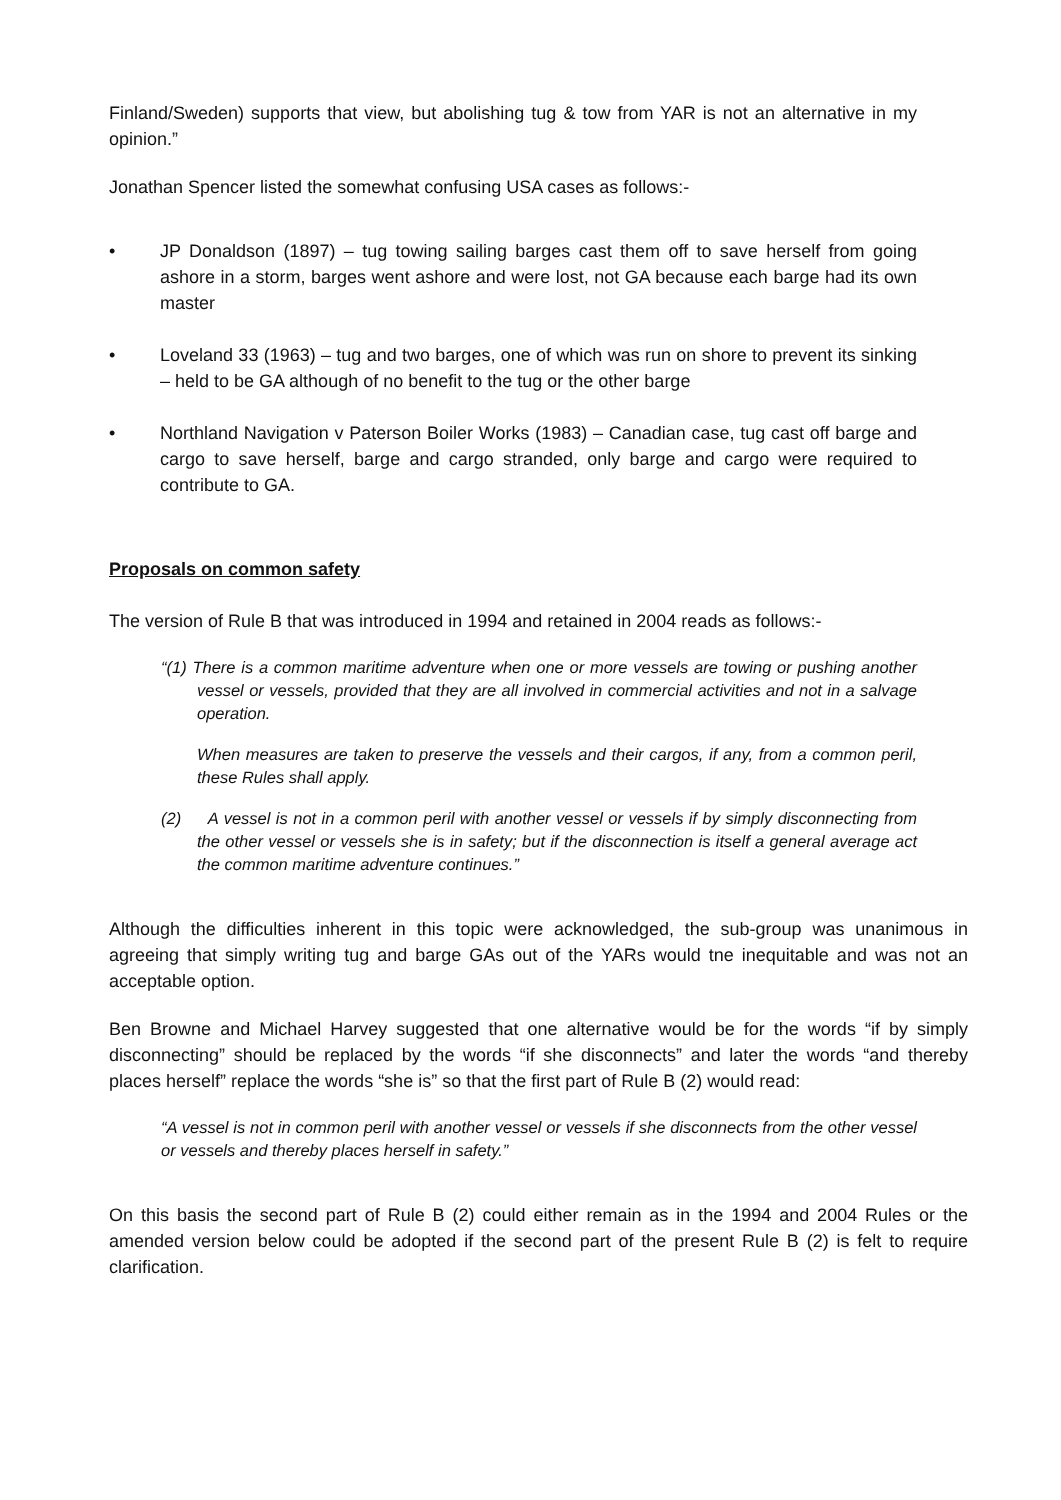Finland/Sweden) supports that view, but abolishing tug & tow from YAR is not an alternative in my opinion.”
Jonathan Spencer listed the somewhat confusing USA cases as follows:-
• JP Donaldson (1897) – tug towing sailing barges cast them off to save herself from going ashore in a storm, barges went ashore and were lost, not GA because each barge had its own master
• Loveland 33 (1963) – tug and two barges, one of which was run on shore to prevent its sinking – held to be GA although of no benefit to the tug or the other barge
• Northland Navigation v Paterson Boiler Works (1983) – Canadian case, tug cast off barge and cargo to save herself, barge and cargo stranded, only barge and cargo were required to contribute to GA.
Proposals on common safety
The version of Rule B that was introduced in 1994 and retained in 2004 reads as follows:-
“(1) There is a common maritime adventure when one or more vessels are towing or pushing another vessel or vessels, provided that they are all involved in commercial activities and not in a salvage operation.
When measures are taken to preserve the vessels and their cargos, if any, from a common peril, these Rules shall apply.
(2) A vessel is not in a common peril with another vessel or vessels if by simply disconnecting from the other vessel or vessels she is in safety; but if the disconnection is itself a general average act the common maritime adventure continues.”
Although the difficulties inherent in this topic were acknowledged, the sub-group was unanimous in agreeing that simply writing tug and barge GAs out of the YARs would tne inequitable and was not an acceptable option.
Ben Browne and Michael Harvey suggested that one alternative would be for the words “if by simply disconnecting” should be replaced by the words “if she disconnects” and later the words “and thereby places herself” replace the words “she is” so that the first part of Rule B (2) would read:
“A vessel is not in common peril with another vessel or vessels if she disconnects from the other vessel or vessels and thereby places herself in safety.”
On this basis the second part of Rule B (2) could either remain as in the 1994 and 2004 Rules or the amended version below could be adopted if the second part of the present Rule B (2) is felt to require clarification.